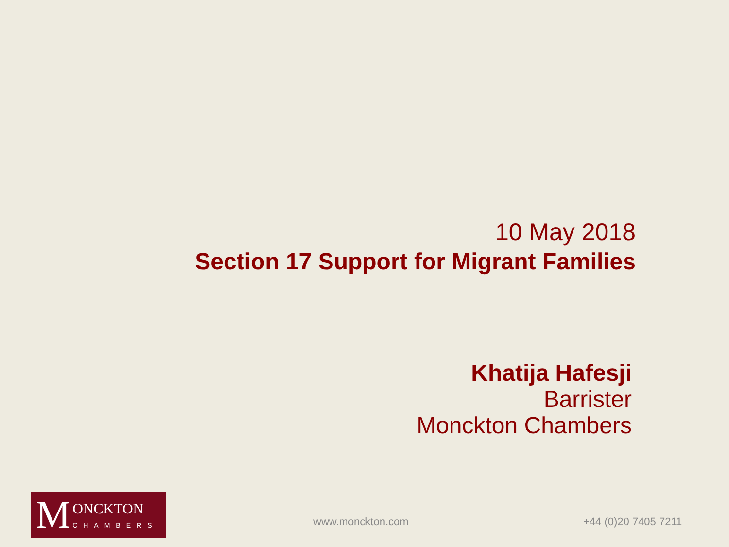10 May 2018
Section 17 Support for Migrant Families
Khatija Hafesji
Barrister
Monckton Chambers
M
ONCKTON
CHAMBERS
www.monckton.com +44 (0)20 7405 7211